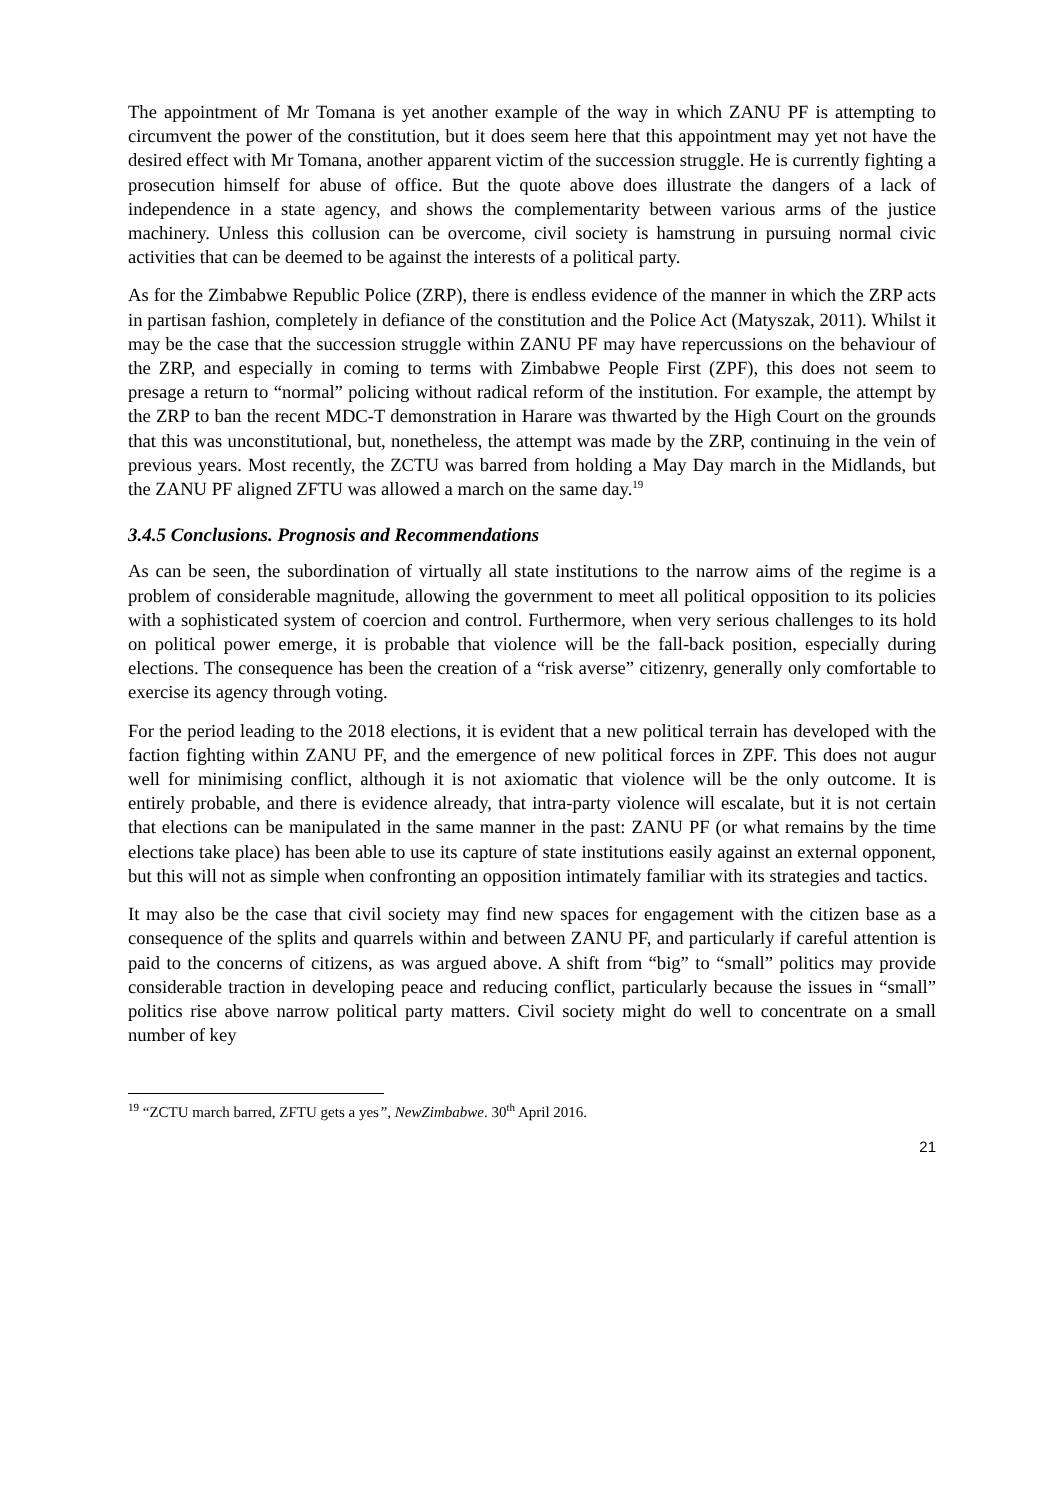The appointment of Mr Tomana is yet another example of the way in which ZANU PF is attempting to circumvent the power of the constitution, but it does seem here that this appointment may yet not have the desired effect with Mr Tomana, another apparent victim of the succession struggle. He is currently fighting a prosecution himself for abuse of office. But the quote above does illustrate the dangers of a lack of independence in a state agency, and shows the complementarity between various arms of the justice machinery. Unless this collusion can be overcome, civil society is hamstrung in pursuing normal civic activities that can be deemed to be against the interests of a political party.
As for the Zimbabwe Republic Police (ZRP), there is endless evidence of the manner in which the ZRP acts in partisan fashion, completely in defiance of the constitution and the Police Act (Matyszak, 2011). Whilst it may be the case that the succession struggle within ZANU PF may have repercussions on the behaviour of the ZRP, and especially in coming to terms with Zimbabwe People First (ZPF), this does not seem to presage a return to “normal” policing without radical reform of the institution. For example, the attempt by the ZRP to ban the recent MDC-T demonstration in Harare was thwarted by the High Court on the grounds that this was unconstitutional, but, nonetheless, the attempt was made by the ZRP, continuing in the vein of previous years. Most recently, the ZCTU was barred from holding a May Day march in the Midlands, but the ZANU PF aligned ZFTU was allowed a march on the same day.<sup>19</sup>
3.4.5 Conclusions. Prognosis and Recommendations
As can be seen, the subordination of virtually all state institutions to the narrow aims of the regime is a problem of considerable magnitude, allowing the government to meet all political opposition to its policies with a sophisticated system of coercion and control. Furthermore, when very serious challenges to its hold on political power emerge, it is probable that violence will be the fall-back position, especially during elections. The consequence has been the creation of a “risk averse” citizenry, generally only comfortable to exercise its agency through voting.
For the period leading to the 2018 elections, it is evident that a new political terrain has developed with the faction fighting within ZANU PF, and the emergence of new political forces in ZPF. This does not augur well for minimising conflict, although it is not axiomatic that violence will be the only outcome. It is entirely probable, and there is evidence already, that intra-party violence will escalate, but it is not certain that elections can be manipulated in the same manner in the past: ZANU PF (or what remains by the time elections take place) has been able to use its capture of state institutions easily against an external opponent, but this will not as simple when confronting an opposition intimately familiar with its strategies and tactics.
It may also be the case that civil society may find new spaces for engagement with the citizen base as a consequence of the splits and quarrels within and between ZANU PF, and particularly if careful attention is paid to the concerns of citizens, as was argued above. A shift from “big” to “small” politics may provide considerable traction in developing peace and reducing conflict, particularly because the issues in “small” politics rise above narrow political party matters. Civil society might do well to concentrate on a small number of key
<sup>19</sup> “ZCTU march barred, ZFTU gets a yes”, NewZimbabwe. 30<sup>th</sup> April 2016.
21